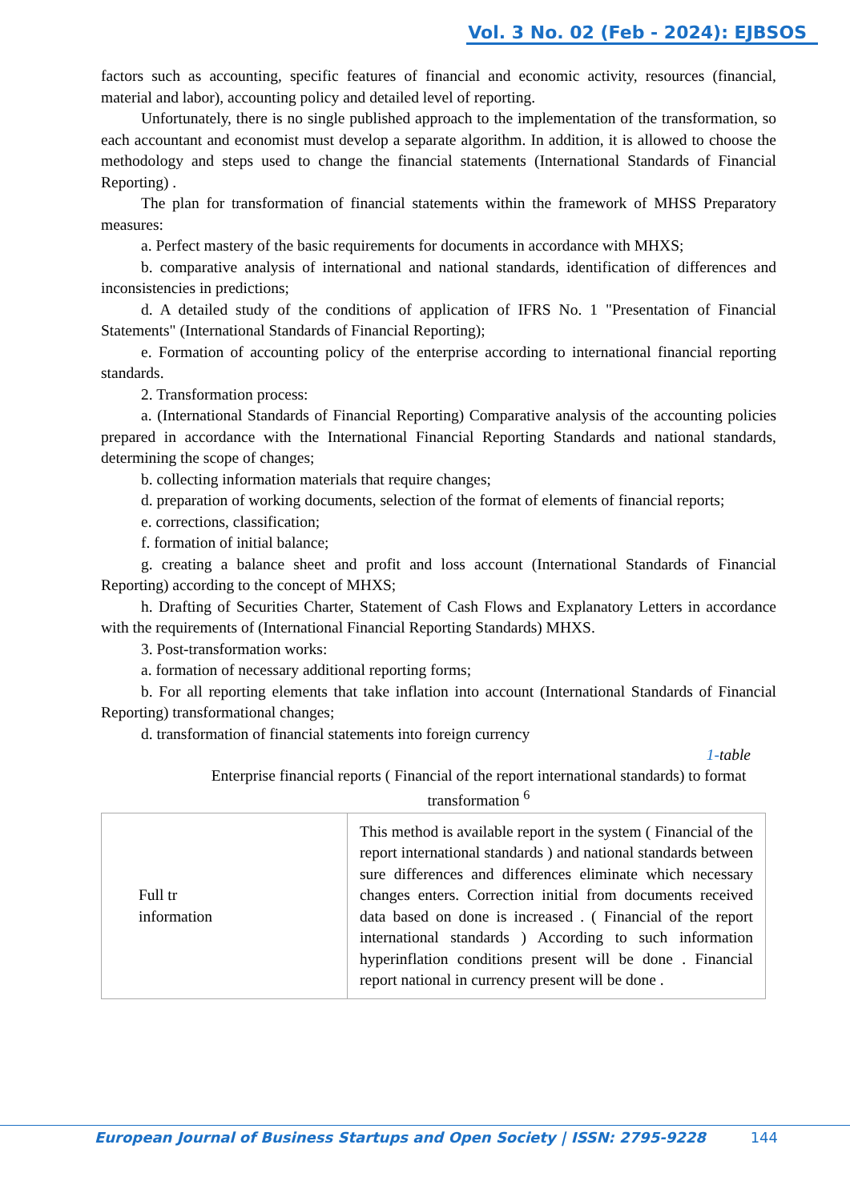Vol. 3 No. 02 (Feb - 2024): EJBSOS
factors such as accounting, specific features of financial and economic activity, resources (financial, material and labor), accounting policy and detailed level of reporting.
Unfortunately, there is no single published approach to the implementation of the transformation, so each accountant and economist must develop a separate algorithm. In addition, it is allowed to choose the methodology and steps used to change the financial statements (International Standards of Financial Reporting) .
The plan for transformation of financial statements within the framework of MHSS Preparatory measures:
a. Perfect mastery of the basic requirements for documents in accordance with MHXS;
b. comparative analysis of international and national standards, identification of differences and inconsistencies in predictions;
d. A detailed study of the conditions of application of IFRS No. 1 "Presentation of Financial Statements" (International Standards of Financial Reporting);
e. Formation of accounting policy of the enterprise according to international financial reporting standards.
2. Transformation process:
a. (International Standards of Financial Reporting) Comparative analysis of the accounting policies prepared in accordance with the International Financial Reporting Standards and national standards, determining the scope of changes;
b. collecting information materials that require changes;
d. preparation of working documents, selection of the format of elements of financial reports;
e. corrections, classification;
f. formation of initial balance;
g. creating a balance sheet and profit and loss account (International Standards of Financial Reporting) according to the concept of MHXS;
h. Drafting of Securities Charter, Statement of Cash Flows and Explanatory Letters in accordance with the requirements of (International Financial Reporting Standards) MHXS.
3. Post-transformation works:
a. formation of necessary additional reporting forms;
b. For all reporting elements that take inflation into account (International Standards of Financial Reporting) transformational changes;
d. transformation of financial statements into foreign currency
1-table
Enterprise financial reports ( Financial of the report international standards) to format transformation <sup>6</sup>
| Full tr information | This method is available report in the system ( Financial of the report international standards ) and national standards between sure differences and differences eliminate which necessary changes enters. Correction initial from documents received data based on done is increased . ( Financial of the report international standards ) According to such information hyperinflation conditions present will be done . Financial report national in currency present will be done . |
European Journal of Business Startups and Open Society | ISSN: 2795-9228 144